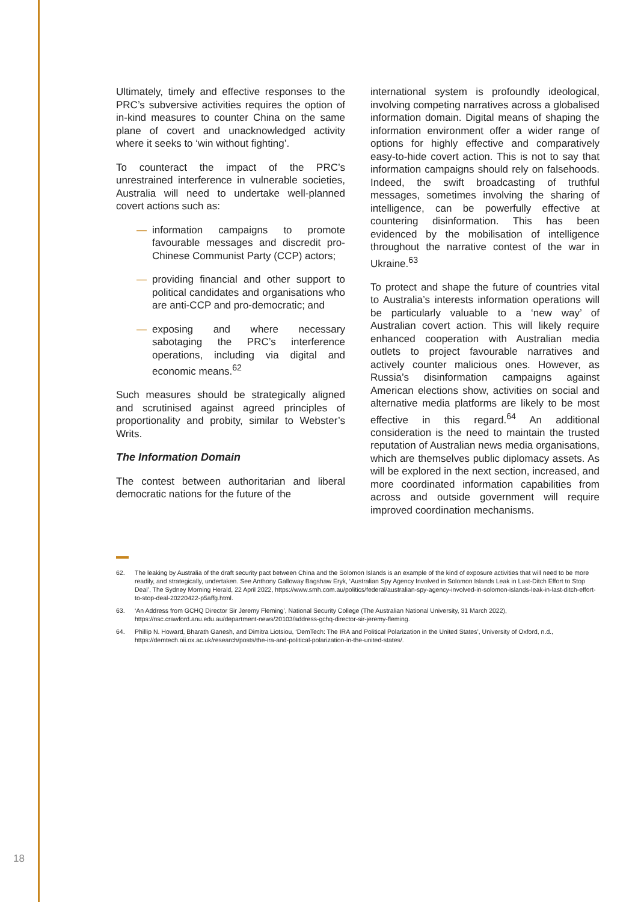Ultimately, timely and effective responses to the PRC’s subversive activities requires the option of in-kind measures to counter China on the same plane of covert and unacknowledged activity where it seeks to ‘win without fighting’.
To counteract the impact of the PRC’s unrestrained interference in vulnerable societies, Australia will need to undertake well-planned covert actions such as:
— information campaigns to promote favourable messages and discredit pro-Chinese Communist Party (CCP) actors;
— providing financial and other support to political candidates and organisations who are anti-CCP and pro-democratic; and
— exposing and where necessary sabotaging the PRC’s interference operations, including via digital and economic means.<sup>62</sup>
Such measures should be strategically aligned and scrutinised against agreed principles of proportionality and probity, similar to Webster’s Writs.
The Information Domain
The contest between authoritarian and liberal democratic nations for the future of the
international system is profoundly ideological, involving competing narratives across a globalised information domain. Digital means of shaping the information environment offer a wider range of options for highly effective and comparatively easy-to-hide covert action. This is not to say that information campaigns should rely on falsehoods. Indeed, the swift broadcasting of truthful messages, sometimes involving the sharing of intelligence, can be powerfully effective at countering disinformation. This has been evidenced by the mobilisation of intelligence throughout the narrative contest of the war in Ukraine.<sup>63</sup>
To protect and shape the future of countries vital to Australia’s interests information operations will be particularly valuable to a ‘new way’ of Australian covert action. This will likely require enhanced cooperation with Australian media outlets to project favourable narratives and actively counter malicious ones. However, as Russia’s disinformation campaigns against American elections show, activities on social and alternative media platforms are likely to be most effective in this regard.<sup>64</sup> An additional consideration is the need to maintain the trusted reputation of Australian news media organisations, which are themselves public diplomacy assets. As will be explored in the next section, increased, and more coordinated information capabilities from across and outside government will require improved coordination mechanisms.
62. The leaking by Australia of the draft security pact between China and the Solomon Islands is an example of the kind of exposure activities that will need to be more readily, and strategically, undertaken. See Anthony Galloway Bagshaw Eryk, ‘Australian Spy Agency Involved in Solomon Islands Leak in Last-Ditch Effort to Stop Deal’, The Sydney Morning Herald, 22 April 2022, https://www.smh.com.au/politics/federal/australian-spy-agency-involved-in-solomon-islands-leak-in-last-ditch-effort-to-stop-deal-20220422-p5affg.html.
63. ‘An Address from GCHQ Director Sir Jeremy Fleming’, National Security College (The Australian National University, 31 March 2022), https://nsc.crawford.anu.edu.au/department-news/20103/address-gchq-director-sir-jeremy-fleming.
64. Phillip N. Howard, Bharath Ganesh, and Dimitra Liotsiou, ‘DemTech: The IRA and Political Polarization in the United States’, University of Oxford, n.d., https://demtech.oii.ox.ac.uk/research/posts/the-ira-and-political-polarization-in-the-united-states/.
18